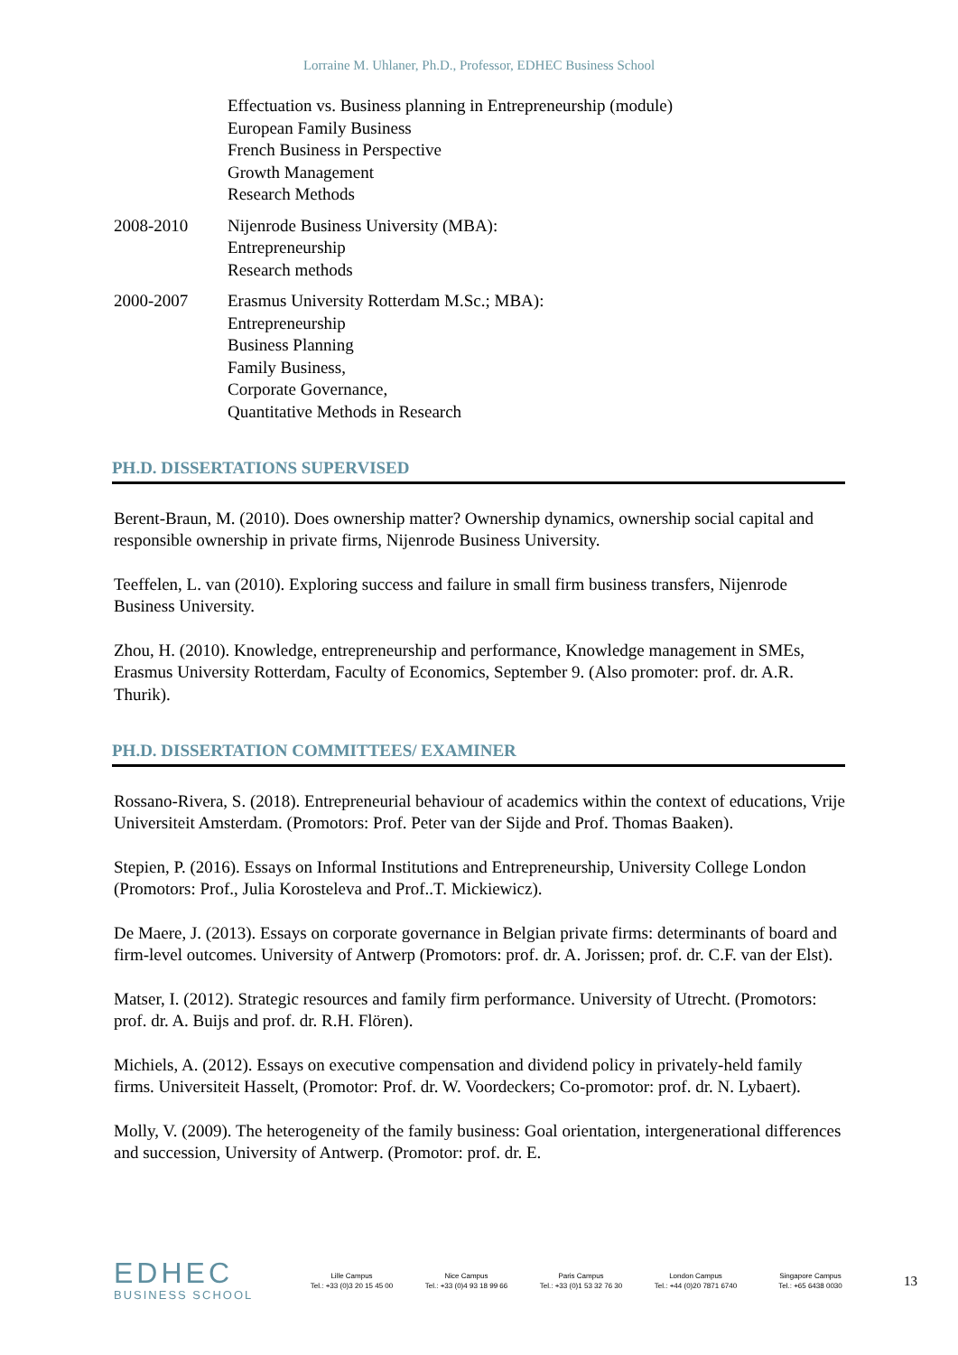Lorraine M. Uhlaner, Ph.D., Professor, EDHEC Business School
Effectuation vs. Business planning in Entrepreneurship (module)
European Family Business
French Business in Perspective
Growth Management
Research Methods
2008-2010 Nijenrode Business University (MBA):
Entrepreneurship
Research methods
2000-2007 Erasmus University Rotterdam M.Sc.; MBA):
Entrepreneurship
Business Planning
Family Business,
Corporate Governance,
Quantitative Methods in Research
PH.D. DISSERTATIONS SUPERVISED
Berent-Braun, M. (2010). Does ownership matter? Ownership dynamics, ownership social capital and responsible ownership in private firms, Nijenrode Business University.
Teeffelen, L. van (2010). Exploring success and failure in small firm business transfers, Nijenrode Business University.
Zhou, H. (2010). Knowledge, entrepreneurship and performance, Knowledge management in SMEs, Erasmus University Rotterdam, Faculty of Economics, September 9. (Also promoter: prof. dr. A.R. Thurik).
PH.D. DISSERTATION COMMITTEES/ EXAMINER
Rossano-Rivera, S. (2018). Entrepreneurial behaviour of academics within the context of educations, Vrije Universiteit Amsterdam. (Promotors: Prof. Peter van der Sijde and Prof. Thomas Baaken).
Stepien, P. (2016). Essays on Informal Institutions and Entrepreneurship, University College London (Promotors: Prof., Julia Korosteleva and Prof..T. Mickiewicz).
De Maere, J. (2013). Essays on corporate governance in Belgian private firms: determinants of board and firm-level outcomes. University of Antwerp (Promotors: prof. dr. A. Jorissen; prof. dr. C.F. van der Elst).
Matser, I. (2012). Strategic resources and family firm performance. University of Utrecht. (Promotors: prof. dr. A. Buijs and prof. dr. R.H. Flören).
Michiels, A. (2012). Essays on executive compensation and dividend policy in privately-held family firms. Universiteit Hasselt, (Promotor: Prof. dr. W. Voordeckers; Co-promotor: prof. dr. N. Lybaert).
Molly, V. (2009). The heterogeneity of the family business: Goal orientation, intergenerational differences and succession, University of Antwerp. (Promotor: prof. dr. E.
EDHEC
BUSINESS SCHOOL
Lille Campus
Tel.: +33 (0)3 20 15 45 00
Nice Campus
Tel.: +33 (0)4 93 18 99 66
Paris Campus
Tel.: +33 (0)1 53 32 76 30
London Campus
Tel.: +44 (0)20 7871 6740
Singapore Campus
Tel.: +65 6438 0030
13